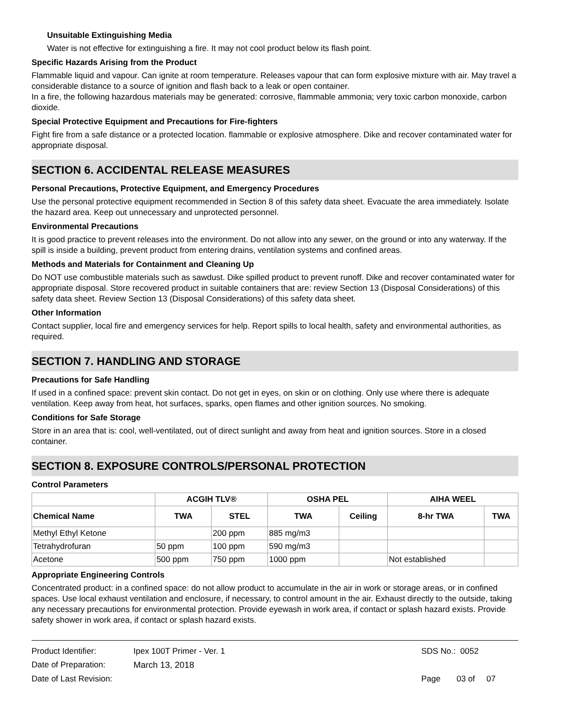Unsuitable Extinguishing Media
Water is not effective for extinguishing a fire. It may not cool product below its flash point.
Specific Hazards Arising from the Product
Flammable liquid and vapour. Can ignite at room temperature. Releases vapour that can form explosive mixture with air. May travel a considerable distance to a source of ignition and flash back to a leak or open container.
In a fire, the following hazardous materials may be generated: corrosive, flammable ammonia; very toxic carbon monoxide, carbon dioxide.
Special Protective Equipment and Precautions for Fire-fighters
Fight fire from a safe distance or a protected location. flammable or explosive atmosphere. Dike and recover contaminated water for appropriate disposal.
SECTION 6. ACCIDENTAL RELEASE MEASURES
Personal Precautions, Protective Equipment, and Emergency Procedures
Use the personal protective equipment recommended in Section 8 of this safety data sheet. Evacuate the area immediately. Isolate the hazard area. Keep out unnecessary and unprotected personnel.
Environmental Precautions
It is good practice to prevent releases into the environment. Do not allow into any sewer, on the ground or into any waterway. If the spill is inside a building, prevent product from entering drains, ventilation systems and confined areas.
Methods and Materials for Containment and Cleaning Up
Do NOT use combustible materials such as sawdust. Dike spilled product to prevent runoff. Dike and recover contaminated water for appropriate disposal. Store recovered product in suitable containers that are: review Section 13 (Disposal Considerations) of this safety data sheet. Review Section 13 (Disposal Considerations) of this safety data sheet.
Other Information
Contact supplier, local fire and emergency services for help. Report spills to local health, safety and environmental authorities, as required.
SECTION 7. HANDLING AND STORAGE
Precautions for Safe Handling
If used in a confined space: prevent skin contact. Do not get in eyes, on skin or on clothing. Only use where there is adequate ventilation. Keep away from heat, hot surfaces, sparks, open flames and other ignition sources. No smoking.
Conditions for Safe Storage
Store in an area that is: cool, well-ventilated, out of direct sunlight and away from heat and ignition sources. Store in a closed container.
SECTION 8. EXPOSURE CONTROLS/PERSONAL PROTECTION
Control Parameters
| | ACGIH TLV® | | OSHA PEL | | AIHA WEEL | |
| --- | --- | --- | --- | --- | --- | --- |
| Chemical Name | TWA | STEL | TWA | Ceiling | 8-hr TWA | TWA |
| Methyl Ethyl Ketone | | 200 ppm | 885 mg/m3 | | | |
| Tetrahydrofuran | 50 ppm | 100 ppm | 590 mg/m3 | | | |
| Acetone | 500 ppm | 750 ppm | 1000 ppm | | Not established | |
Appropriate Engineering Controls
Concentrated product: in a confined space: do not allow product to accumulate in the air in work or storage areas, or in confined spaces. Use local exhaust ventilation and enclosure, if necessary, to control amount in the air. Exhaust directly to the outside, taking any necessary precautions for environmental protection. Provide eyewash in work area, if contact or splash hazard exists. Provide safety shower in work area, if contact or splash hazard exists.
| Product Identifier: | Ipex 100T Primer - Ver. 1 | SDS No.: 0052 |
| Date of Preparation: | March 13, 2018 | |
| Date of Last Revision: | | Page 03 of 07 |